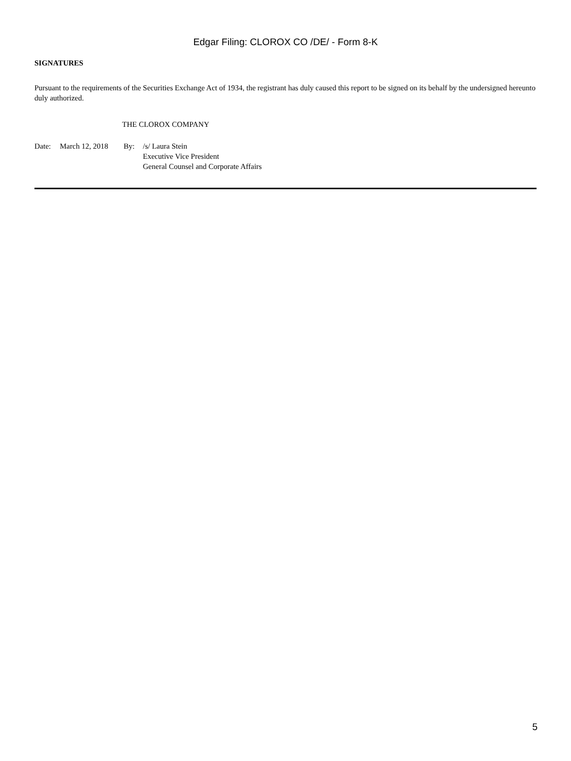Edgar Filing: CLOROX CO /DE/ - Form 8-K
SIGNATURES
Pursuant to the requirements of the Securities Exchange Act of 1934, the registrant has duly caused this report to be signed on its behalf by the undersigned hereunto duly authorized.
THE CLOROX COMPANY
| Date: | March 12, 2018 | By: | /s/ Laura Stein Executive Vice President General Counsel and Corporate Affairs |
5